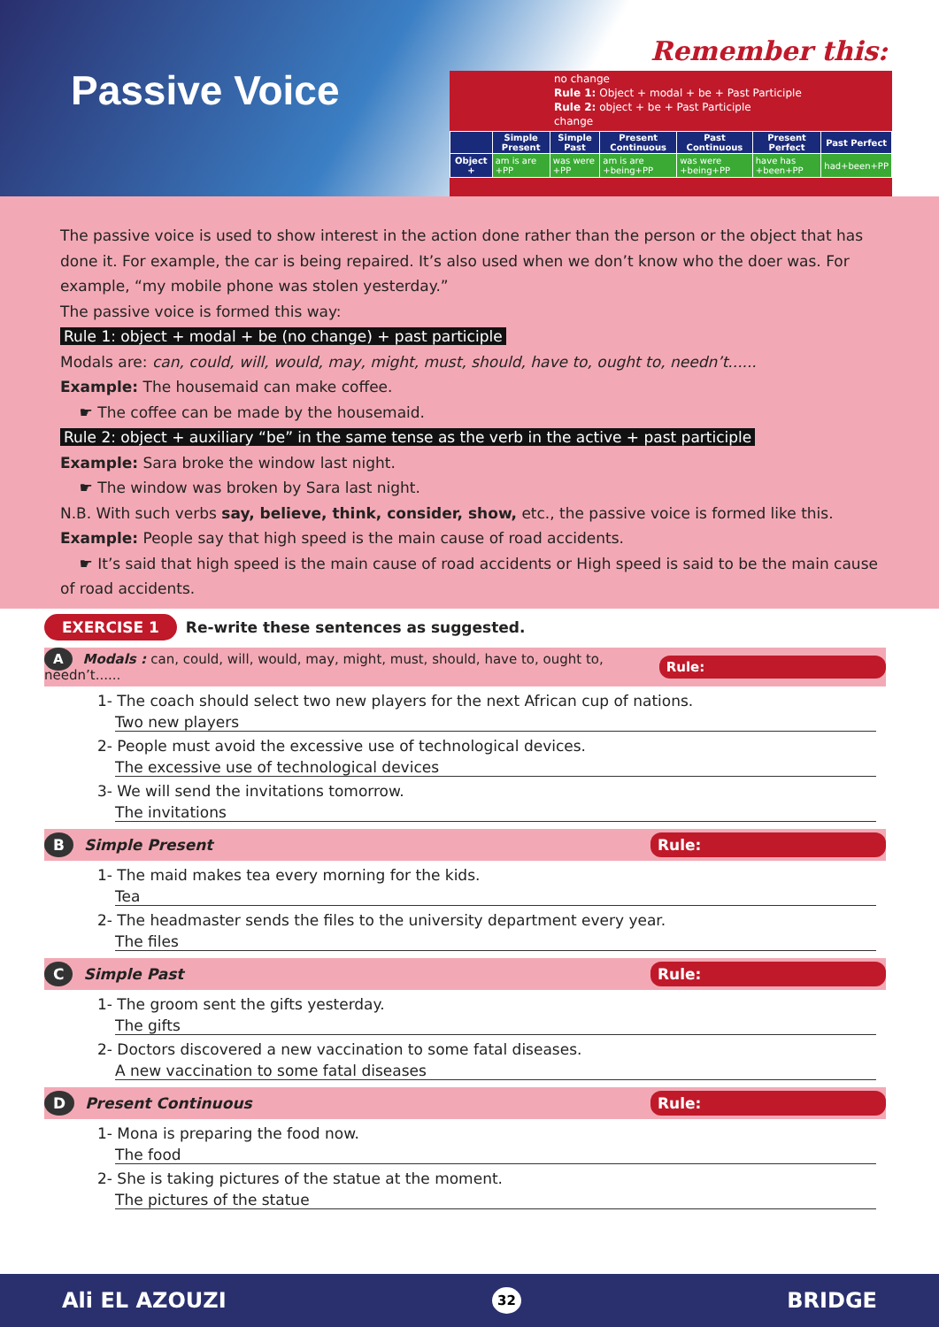Passive Voice
Remember this:
no change
Rule 1: Object + modal + be + Past Participle
Rule 2: object + be + Past Participle
change
| | Simple Present | Simple Past | Present Continuous | Past Continuous | Present Perfect | Past Perfect |
| --- | --- | --- | --- | --- | --- | --- |
| Object + | am is are +PP | was were +PP | am is are +being+PP | was were +being+PP | have has +been+PP | had+been+PP |
The passive voice is used to show interest in the action done rather than the person or the object that has done it. For example, the car is being repaired. It’s also used when we don’t know who the doer was. For example, “my mobile phone was stolen yesterday.”
The passive voice is formed this way:
Rule 1: object + modal + be (no change) + past participle
Modals are: can, could, will, would, may, might, must, should, have to, ought to, needn’t......
Example: The housemaid can make coffee.
☛ The coffee can be made by the housemaid.
Rule 2: object + auxiliary “be” in the same tense as the verb in the active + past participle
Example: Sara broke the window last night.
☛ The window was broken by Sara last night.
N.B. With such verbs say, believe, think, consider, show, etc., the passive voice is formed like this.
Example: People say that high speed is the main cause of road accidents.
☛ It’s said that high speed is the main cause of road accidents or High speed is said to be the main cause of road accidents.
EXERCISE 1 Re-write these sentences as suggested.
A Modals : can, could, will, would, may, might, must, should, have to, ought to, needn’t...... Rule:
1- The coach should select two new players for the next African cup of nations.
Two new players
2- People must avoid the excessive use of technological devices.
The excessive use of technological devices
3- We will send the invitations tomorrow.
The invitations
B Simple Present Rule:
1- The maid makes tea every morning for the kids.
Tea
2- The headmaster sends the files to the university department every year.
The files
C Simple Past Rule:
1- The groom sent the gifts yesterday.
The gifts
2- Doctors discovered a new vaccination to some fatal diseases.
A new vaccination to some fatal diseases
D Present Continuous Rule:
1- Mona is preparing the food now.
The food
2- She is taking pictures of the statue at the moment.
The pictures of the statue
Ali EL AZOUZI 32 BRIDGE